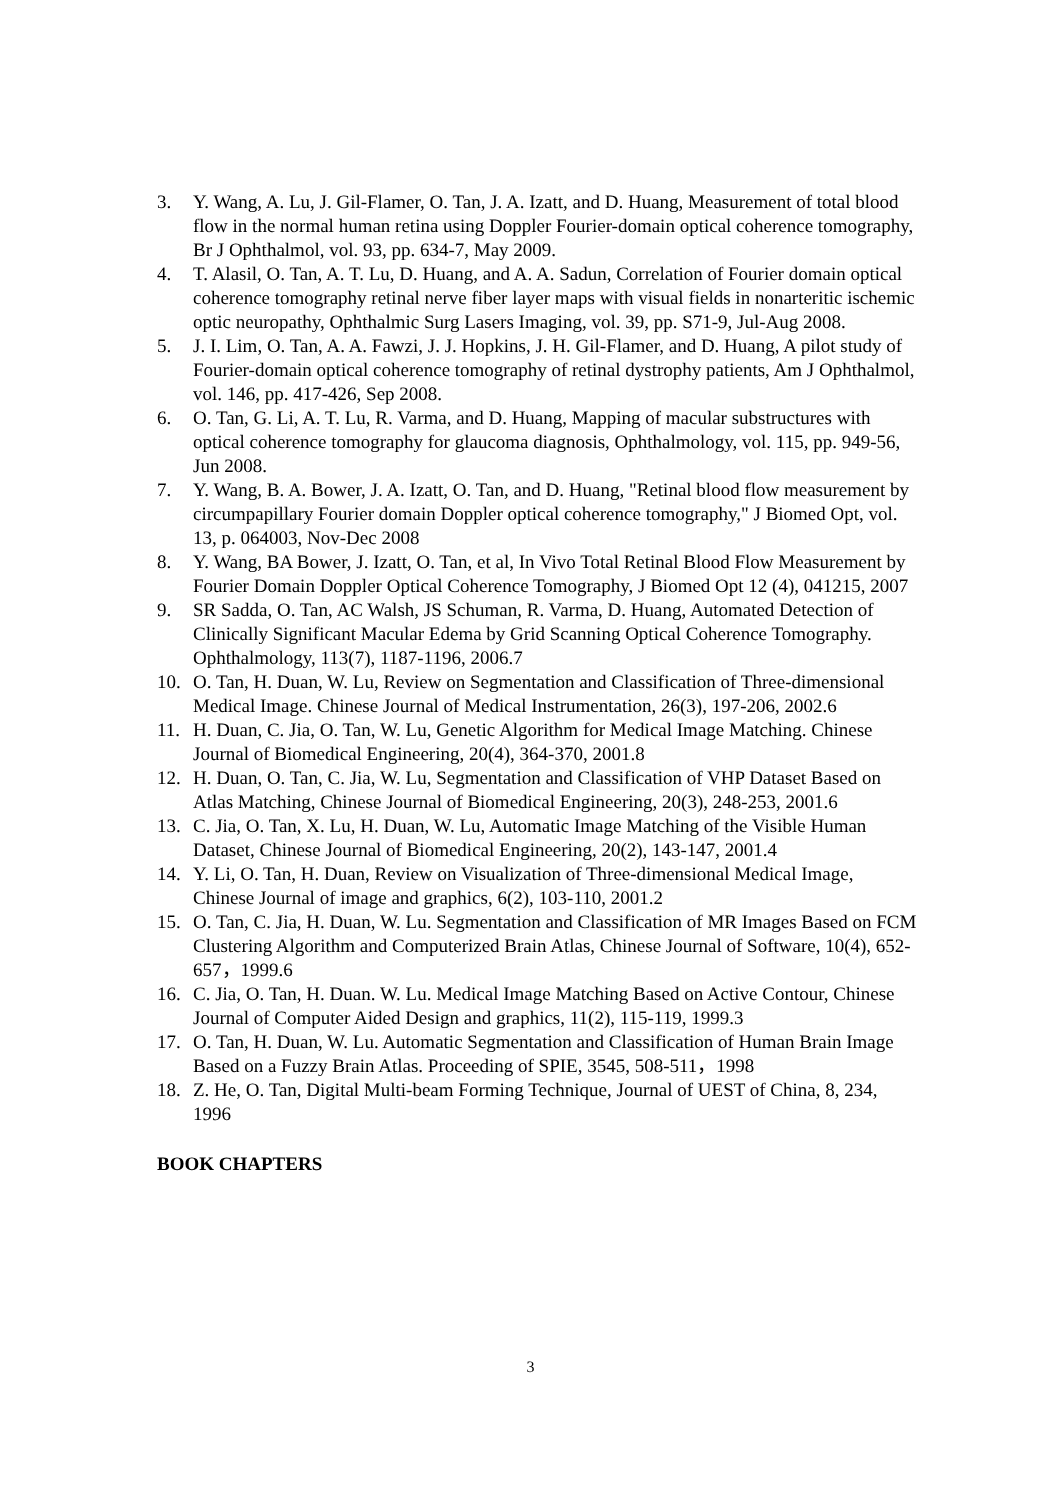3. Y. Wang, A. Lu, J. Gil-Flamer, O. Tan, J. A. Izatt, and D. Huang, Measurement of total blood flow in the normal human retina using Doppler Fourier-domain optical coherence tomography, Br J Ophthalmol, vol. 93, pp. 634-7, May 2009.
4. T. Alasil, O. Tan, A. T. Lu, D. Huang, and A. A. Sadun, Correlation of Fourier domain optical coherence tomography retinal nerve fiber layer maps with visual fields in nonarteritic ischemic optic neuropathy, Ophthalmic Surg Lasers Imaging, vol. 39, pp. S71-9, Jul-Aug 2008.
5. J. I. Lim, O. Tan, A. A. Fawzi, J. J. Hopkins, J. H. Gil-Flamer, and D. Huang, A pilot study of Fourier-domain optical coherence tomography of retinal dystrophy patients, Am J Ophthalmol, vol. 146, pp. 417-426, Sep 2008.
6. O. Tan, G. Li, A. T. Lu, R. Varma, and D. Huang, Mapping of macular substructures with optical coherence tomography for glaucoma diagnosis, Ophthalmology, vol. 115, pp. 949-56, Jun 2008.
7. Y. Wang, B. A. Bower, J. A. Izatt, O. Tan, and D. Huang, "Retinal blood flow measurement by circumpapillary Fourier domain Doppler optical coherence tomography," J Biomed Opt, vol. 13, p. 064003, Nov-Dec 2008
8. Y. Wang, BA Bower, J. Izatt, O. Tan, et al, In Vivo Total Retinal Blood Flow Measurement by Fourier Domain Doppler Optical Coherence Tomography, J Biomed Opt 12 (4), 041215, 2007
9. SR Sadda, O. Tan, AC Walsh, JS Schuman, R. Varma, D. Huang, Automated Detection of Clinically Significant Macular Edema by Grid Scanning Optical Coherence Tomography. Ophthalmology, 113(7), 1187-1196, 2006.7
10. O. Tan, H. Duan, W. Lu, Review on Segmentation and Classification of Three-dimensional Medical Image. Chinese Journal of Medical Instrumentation, 26(3), 197-206, 2002.6
11. H. Duan, C. Jia, O. Tan, W. Lu, Genetic Algorithm for Medical Image Matching. Chinese Journal of Biomedical Engineering, 20(4), 364-370, 2001.8
12. H. Duan, O. Tan, C. Jia, W. Lu, Segmentation and Classification of VHP Dataset Based on Atlas Matching, Chinese Journal of Biomedical Engineering, 20(3), 248-253, 2001.6
13. C. Jia, O. Tan, X. Lu, H. Duan, W. Lu, Automatic Image Matching of the Visible Human Dataset, Chinese Journal of Biomedical Engineering, 20(2), 143-147, 2001.4
14. Y. Li, O. Tan, H. Duan, Review on Visualization of Three-dimensional Medical Image, Chinese Journal of image and graphics, 6(2), 103-110, 2001.2
15. O. Tan, C. Jia, H. Duan, W. Lu. Segmentation and Classification of MR Images Based on FCM Clustering Algorithm and Computerized Brain Atlas, Chinese Journal of Software, 10(4), 652-657，1999.6
16. C. Jia, O. Tan, H. Duan. W. Lu. Medical Image Matching Based on Active Contour, Chinese Journal of Computer Aided Design and graphics, 11(2), 115-119, 1999.3
17. O. Tan, H. Duan, W. Lu. Automatic Segmentation and Classification of Human Brain Image Based on a Fuzzy Brain Atlas. Proceeding of SPIE, 3545, 508-511，1998
18. Z. He, O. Tan, Digital Multi-beam Forming Technique, Journal of UEST of China, 8, 234, 1996
BOOK CHAPTERS
3